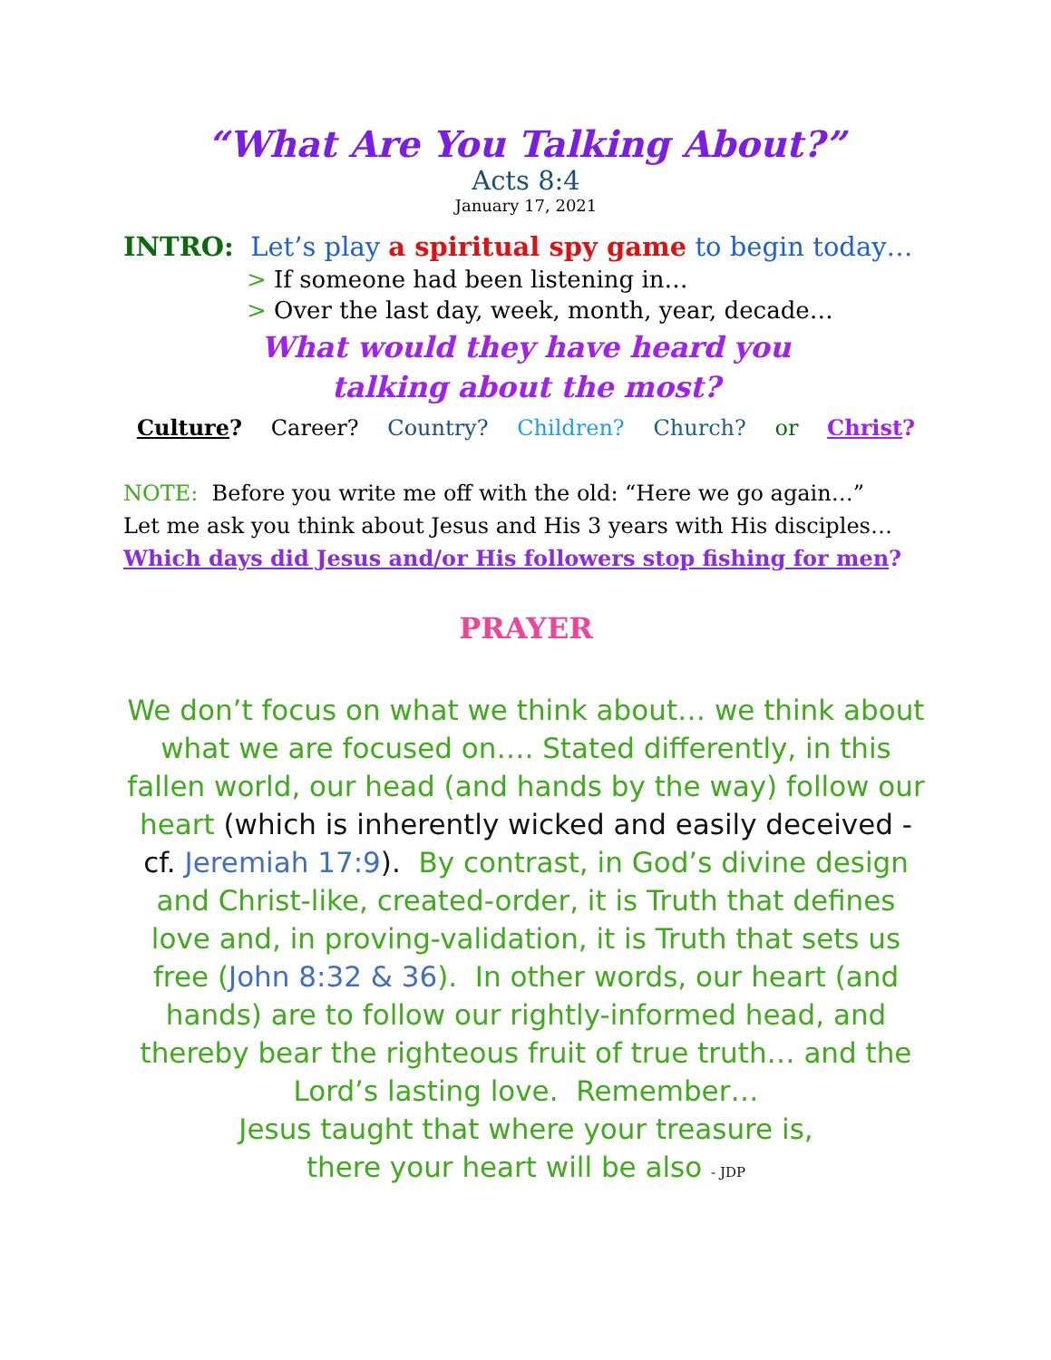“What Are You Talking About?”
Acts 8:4
January 17, 2021
INTRO: Let’s play a spiritual spy game to begin today…
> If someone had been listening in…
> Over the last day, week, month, year, decade…
What would they have heard you
talking about the most?
Culture? Career? Country? Children? Church? or Christ?
NOTE: Before you write me off with the old: “Here we go again…”
Let me ask you think about Jesus and His 3 years with His disciples…
Which days did Jesus and/or His followers stop fishing for men?
PRAYER
We don’t focus on what we think about… we think about what we are focused on…. Stated differently, in this fallen world, our head (and hands by the way) follow our heart (which is inherently wicked and easily deceived - cf. Jeremiah 17:9). By contrast, in God’s divine design and Christ-like, created-order, it is Truth that defines love and, in proving-validation, it is Truth that sets us free (John 8:32 & 36). In other words, our heart (and hands) are to follow our rightly-informed head, and thereby bear the righteous fruit of true truth… and the Lord’s lasting love. Remember…
Jesus taught that where your treasure is,
there your heart will be also - JDP